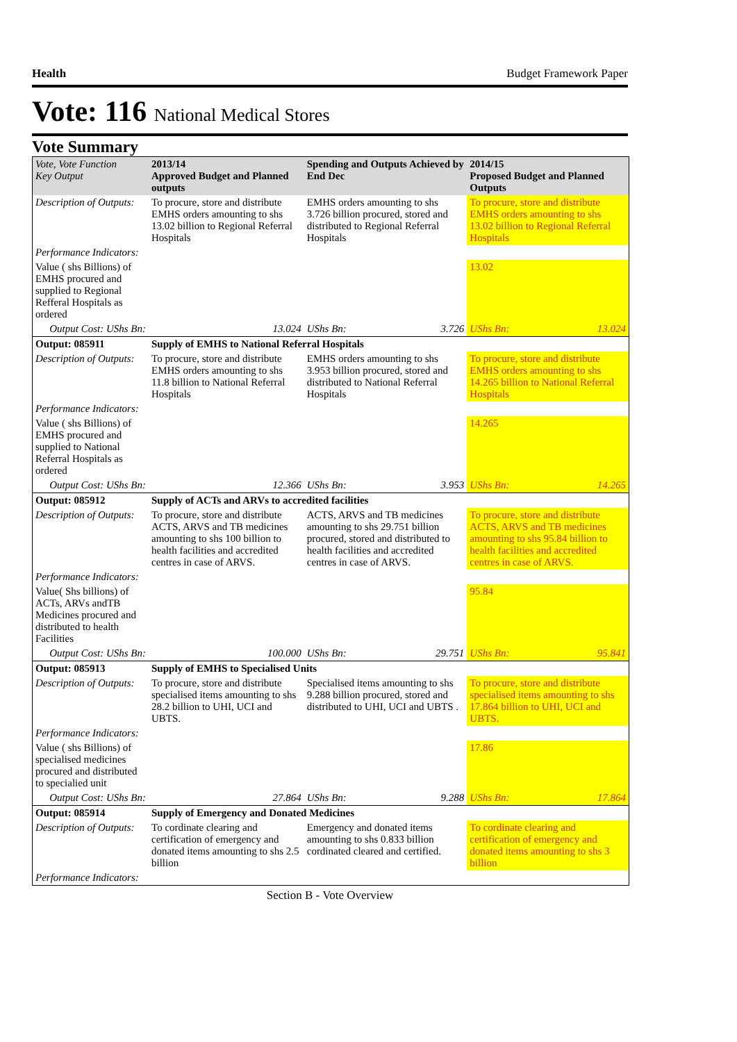Health Budget Framework Paper
Vote: 116 National Medical Stores
Vote Summary
| Vote, Vote Function Key Output | 2013/14 Approved Budget and Planned outputs | Spending and Outputs Achieved by End Dec | | 2014/15 Proposed Budget and Planned Outputs | |
| --- | --- | --- | --- | --- | --- |
| Description of Outputs: | To procure, store and distribute EMHS orders amounting to shs 13.02 billion to Regional Referral Hospitals | EMHS orders amounting to shs 3.726 billion procured, stored and distributed to Regional Referral Hospitals | | To procure, store and distribute EMHS orders amounting to shs 13.02 billion to Regional Referral Hospitals | |
| Performance Indicators: | | | | | |
| Value ( shs Billions) of EMHS procured and supplied to Regional Refferal Hospitals as ordered | | | | 13.02 | |
| Output Cost: UShs Bn: | 13.024 | UShs Bn: | 3.726 | UShs Bn: | 13.024 |
| Output: 085911 | Supply of EMHS to National Referral Hospitals | | | | |
| Description of Outputs: | To procure, store and distribute EMHS orders amounting to shs 11.8 billion to National Referral Hospitals | EMHS orders amounting to shs 3.953 billion procured, stored and distributed to National Referral Hospitals | | To procure, store and distribute EMHS orders amounting to shs 14.265 billion to National Referral Hospitals | |
| Performance Indicators: | | | | | |
| Value ( shs Billions) of EMHS procured and supplied to National Referral Hospitals as ordered | | | | 14.265 | |
| Output Cost: UShs Bn: | 12.366 | UShs Bn: | 3.953 | UShs Bn: | 14.265 |
| Output: 085912 | Supply of ACTs and ARVs to accredited facilities | | | | |
| Description of Outputs: | To procure, store and distribute ACTS, ARVS and TB medicines amounting to shs 100 billion to health facilities and accredited centres in case of ARVS. | ACTS, ARVS and TB medicines amounting to shs 29.751 billion procured, stored and distributed to health facilities and accredited centres in case of ARVS. | | To procure, store and distribute ACTS, ARVS and TB medicines amounting to shs 95.84 billion to health facilities and accredited centres in case of ARVS. | |
| Performance Indicators: | | | | | |
| Value( Shs billions) of ACTs, ARVs andTB Medicines procured and distributed to health Facilities | | | | 95.84 | |
| Output Cost: UShs Bn: | 100.000 | UShs Bn: | 29.751 | UShs Bn: | 95.841 |
| Output: 085913 | Supply of EMHS to Specialised Units | | | | |
| Description of Outputs: | To procure, store and distribute specialised items amounting to shs 28.2 billion to UHI, UCI and UBTS. | Specialised items amounting to shs 9.288 billion procured, stored and distributed to UHI, UCI and UBTS . | | To procure, store and distribute specialised items amounting to shs 17.864 billion to UHI, UCI and UBTS. | |
| Performance Indicators: | | | | | |
| Value ( shs Billions) of specialised medicines procured and distributed to specialied unit | | | | 17.86 | |
| Output Cost: UShs Bn: | 27.864 | UShs Bn: | 9.288 | UShs Bn: | 17.864 |
| Output: 085914 | Supply of Emergency and Donated Medicines | | | | |
| Description of Outputs: | To cordinate clearing and certification of emergency and donated items amounting to shs 2.5 billion | Emergency and donated items amounting to shs 0.833 billion cordinated cleared and certified. | | To cordinate clearing and certification of emergency and donated items amounting to shs 3 billion | |
| Performance Indicators: | | | | | |
Section B - Vote Overview